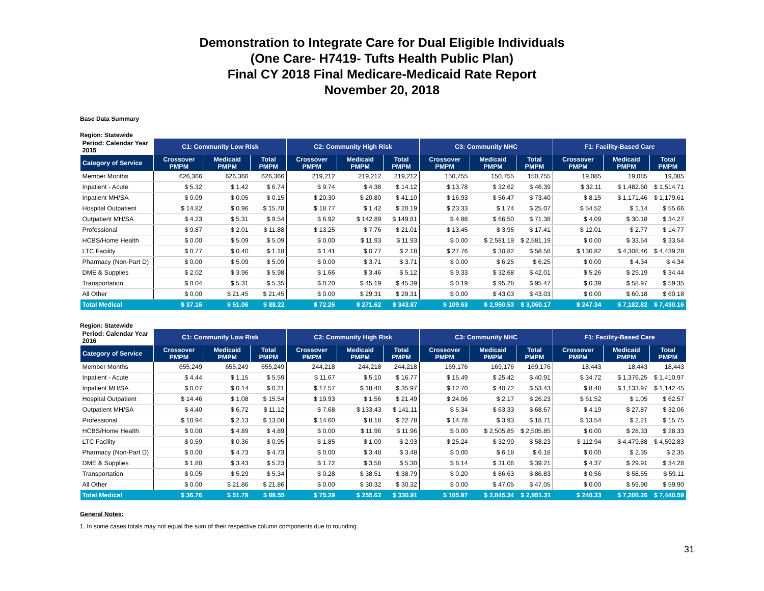Demonstration to Integrate Care for Dual Eligible Individuals
(One Care- H7419- Tufts Health Public Plan)
Final CY 2018 Final Medicare-Medicaid Rate Report
November 20, 2018
Base Data Summary
Region: Statewide
| Period: Calendar Year 2015 | C1: Community Low Risk | | | C2: Community High Risk | | | C3: Community NHC | | | F1: Facility-Based Care | | |
| --- | --- | --- | --- | --- | --- | --- | --- | --- | --- | --- | --- | --- |
| Category of Service | Crossover PMPM | Medicaid PMPM | Total PMPM | Crossover PMPM | Medicaid PMPM | Total PMPM | Crossover PMPM | Medicaid PMPM | Total PMPM | Crossover PMPM | Medicaid PMPM | Total PMPM |
| Member Months | 626,366 | 626,366 | 626,366 | 219,212 | 219,212 | 219,212 | 150,755 | 150,755 | 150,755 | 19,085 | 19,085 | 19,085 |
| Inpatient - Acute | $ 5.32 | $ 1.42 | $ 6.74 | $ 9.74 | $ 4.38 | $ 14.12 | $ 13.78 | $ 32.62 | $ 46.39 | $ 32.11 | $ 1,482.60 | $ 1,514.71 |
| Inpatient MH/SA | $ 0.09 | $ 0.05 | $ 0.15 | $ 20.30 | $ 20.80 | $ 41.10 | $ 16.93 | $ 56.47 | $ 73.40 | $ 8.15 | $ 1,171.46 | $ 1,179.61 |
| Hospital Outpatient | $ 14.82 | $ 0.96 | $ 15.78 | $ 18.77 | $ 1.42 | $ 20.19 | $ 23.33 | $ 1.74 | $ 25.07 | $ 54.52 | $ 1.14 | $ 55.66 |
| Outpatient MH/SA | $ 4.23 | $ 5.31 | $ 9.54 | $ 6.92 | $ 142.89 | $ 149.81 | $ 4.88 | $ 66.50 | $ 71.38 | $ 4.09 | $ 30.18 | $ 34.27 |
| Professional | $ 9.87 | $ 2.01 | $ 11.88 | $ 13.25 | $ 7.76 | $ 21.01 | $ 13.45 | $ 3.95 | $ 17.41 | $ 12.01 | $ 2.77 | $ 14.77 |
| HCBS/Home Health | $ 0.00 | $ 5.09 | $ 5.09 | $ 0.00 | $ 11.93 | $ 11.93 | $ 0.00 | $ 2,581.19 | $ 2,581.19 | $ 0.00 | $ 33.54 | $ 33.54 |
| LTC Facility | $ 0.77 | $ 0.40 | $ 1.18 | $ 1.41 | $ 0.77 | $ 2.18 | $ 27.76 | $ 30.82 | $ 58.58 | $ 130.82 | $ 4,308.46 | $ 4,439.28 |
| Pharmacy (Non-Part D) | $ 0.00 | $ 5.09 | $ 5.09 | $ 0.00 | $ 3.71 | $ 3.71 | $ 0.00 | $ 6.25 | $ 6.25 | $ 0.00 | $ 4.34 | $ 4.34 |
| DME & Supplies | $ 2.02 | $ 3.96 | $ 5.98 | $ 1.66 | $ 3.46 | $ 5.12 | $ 9.33 | $ 32.68 | $ 42.01 | $ 5.26 | $ 29.19 | $ 34.44 |
| Transportation | $ 0.04 | $ 5.31 | $ 5.35 | $ 0.20 | $ 45.19 | $ 45.39 | $ 0.19 | $ 95.28 | $ 95.47 | $ 0.39 | $ 58.97 | $ 59.35 |
| All Other | $ 0.00 | $ 21.45 | $ 21.45 | $ 0.00 | $ 29.31 | $ 29.31 | $ 0.00 | $ 43.03 | $ 43.03 | $ 0.00 | $ 60.18 | $ 60.18 |
| Total Medical | $ 37.16 | $ 51.06 | $ 88.22 | $ 72.26 | $ 271.62 | $ 343.87 | $ 109.63 | $ 2,950.53 | $ 3,060.17 | $ 247.34 | $ 7,182.82 | $ 7,430.16 |
Region: Statewide
| Period: Calendar Year 2016 | C1: Community Low Risk | | | C2: Community High Risk | | | C3: Community NHC | | | F1: Facility-Based Care | | |
| --- | --- | --- | --- | --- | --- | --- | --- | --- | --- | --- | --- | --- |
| Category of Service | Crossover PMPM | Medicaid PMPM | Total PMPM | Crossover PMPM | Medicaid PMPM | Total PMPM | Crossover PMPM | Medicaid PMPM | Total PMPM | Crossover PMPM | Medicaid PMPM | Total PMPM |
| Member Months | 655,249 | 655,249 | 655,249 | 244,218 | 244,218 | 244,218 | 169,176 | 169,176 | 169,176 | 18,443 | 18,443 | 18,443 |
| Inpatient - Acute | $ 4.44 | $ 1.15 | $ 5.59 | $ 11.67 | $ 5.10 | $ 16.77 | $ 15.49 | $ 25.42 | $ 40.91 | $ 34.72 | $ 1,376.25 | $ 1,410.97 |
| Inpatient MH/SA | $ 0.07 | $ 0.14 | $ 0.21 | $ 17.57 | $ 18.40 | $ 35.97 | $ 12.70 | $ 40.72 | $ 53.43 | $ 8.48 | $ 1,133.97 | $ 1,142.45 |
| Hospital Outpatient | $ 14.46 | $ 1.08 | $ 15.54 | $ 19.93 | $ 1.56 | $ 21.49 | $ 24.06 | $ 2.17 | $ 26.23 | $ 61.52 | $ 1.05 | $ 62.57 |
| Outpatient MH/SA | $ 4.40 | $ 6.72 | $ 11.12 | $ 7.68 | $ 133.43 | $ 141.11 | $ 5.34 | $ 63.33 | $ 68.67 | $ 4.19 | $ 27.87 | $ 32.06 |
| Professional | $ 10.94 | $ 2.13 | $ 13.08 | $ 14.60 | $ 8.18 | $ 22.78 | $ 14.78 | $ 3.93 | $ 18.71 | $ 13.54 | $ 2.21 | $ 15.75 |
| HCBS/Home Health | $ 0.00 | $ 4.89 | $ 4.89 | $ 0.00 | $ 11.96 | $ 11.96 | $ 0.00 | $ 2,505.85 | $ 2,505.85 | $ 0.00 | $ 28.33 | $ 28.33 |
| LTC Facility | $ 0.59 | $ 0.36 | $ 0.95 | $ 1.85 | $ 1.09 | $ 2.93 | $ 25.24 | $ 32.99 | $ 58.23 | $ 112.94 | $ 4,479.88 | $ 4,592.83 |
| Pharmacy (Non-Part D) | $ 0.00 | $ 4.73 | $ 4.73 | $ 0.00 | $ 3.48 | $ 3.48 | $ 0.00 | $ 6.18 | $ 6.18 | $ 0.00 | $ 2.35 | $ 2.35 |
| DME & Supplies | $ 1.80 | $ 3.43 | $ 5.23 | $ 1.72 | $ 3.58 | $ 5.30 | $ 8.14 | $ 31.06 | $ 39.21 | $ 4.37 | $ 29.91 | $ 34.28 |
| Transportation | $ 0.05 | $ 5.29 | $ 5.34 | $ 0.28 | $ 38.51 | $ 38.79 | $ 0.20 | $ 86.63 | $ 86.83 | $ 0.56 | $ 58.55 | $ 59.11 |
| All Other | $ 0.00 | $ 21.86 | $ 21.86 | $ 0.00 | $ 30.32 | $ 30.32 | $ 0.00 | $ 47.05 | $ 47.05 | $ 0.00 | $ 59.90 | $ 59.90 |
| Total Medical | $ 36.76 | $ 51.79 | $ 88.55 | $ 75.29 | $ 255.62 | $ 330.91 | $ 105.97 | $ 2,845.34 | $ 2,951.31 | $ 240.33 | $ 7,200.26 | $ 7,440.59 |
General Notes:
1. In some cases totals may not equal the sum of their respective column components due to rounding.
31